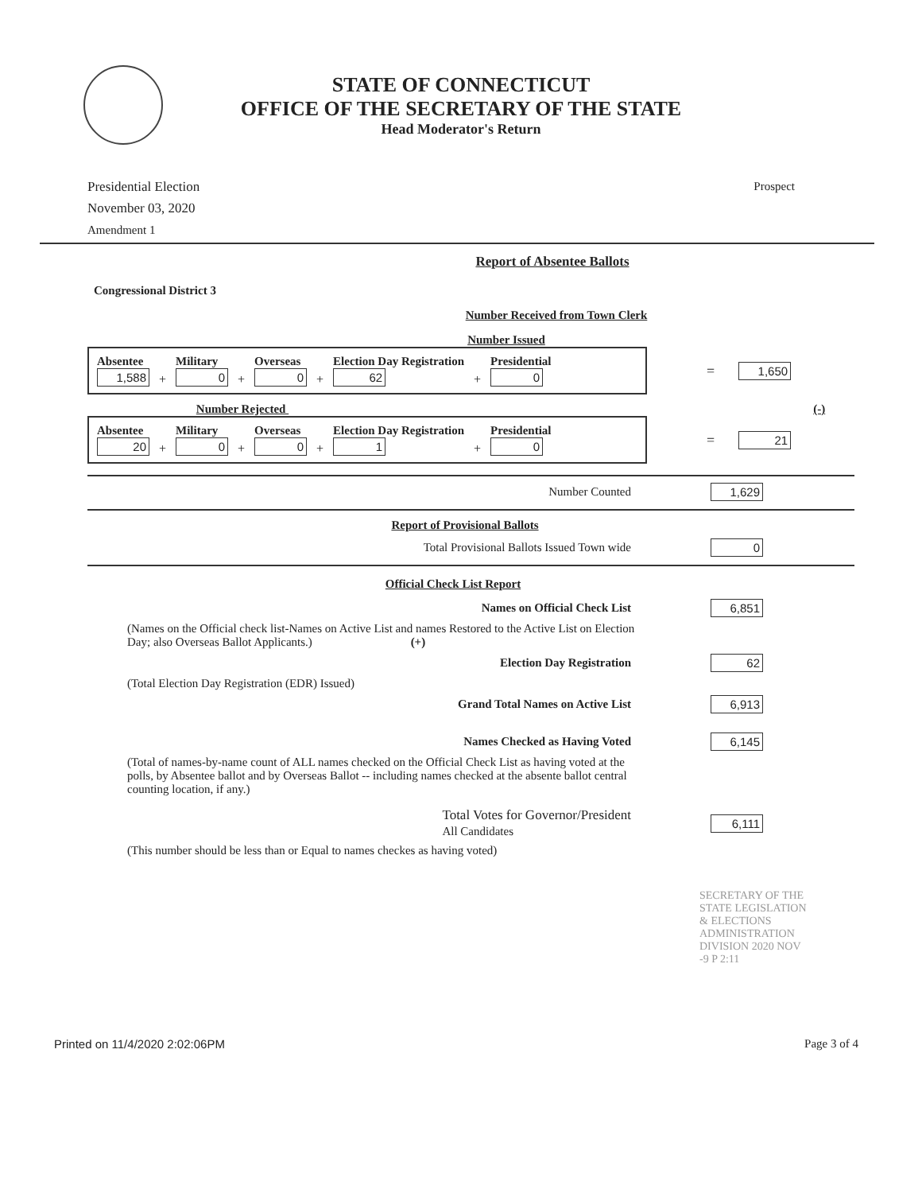STATE OF CONNECTICUT
OFFICE OF THE SECRETARY OF THE STATE
Head Moderator's Return
Presidential Election
November 03, 2020
Amendment 1
Prospect
Report of Absentee Ballots
Congressional District 3
Number Received from Town Clerk
Number Issued
Absentee
1,588
+
Military
0
+
Overseas
0
+
Election Day Registration
62
+
Presidential
0
= 1,650
Number Rejected (-)
Absentee
20
+
Military
0
+
Overseas
0
+
Election Day Registration
1
+
Presidential
0
= 21
Number Counted 1,629
Report of Provisional Ballots
Total Provisional Ballots Issued Town wide 0
Official Check List Report
Names on Official Check List 6,851
(Names on the Official check list-Names on Active List and names Restored to the Active List on Election Day; also Overseas Ballot Applicants.) (+)
Election Day Registration 62
(Total Election Day Registration (EDR) Issued)
Grand Total Names on Active List 6,913
Names Checked as Having Voted 6,145
(Total of names-by-name count of ALL names checked on the Official Check List as having voted at the polls, by Absentee ballot and by Overseas Ballot -- including names checked at the absente ballot central counting location, if any.)
Total Votes for Governor/President
All Candidates 6,111
(This number should be less than or Equal to names checkes as having voted)
SECRETARY OF THE STATE LEGISLATION & ELECTIONS ADMINISTRATION DIVISION 2020 NOV -9 P 2:11
Printed on 11/4/2020 2:02:06PM Page 3 of 4